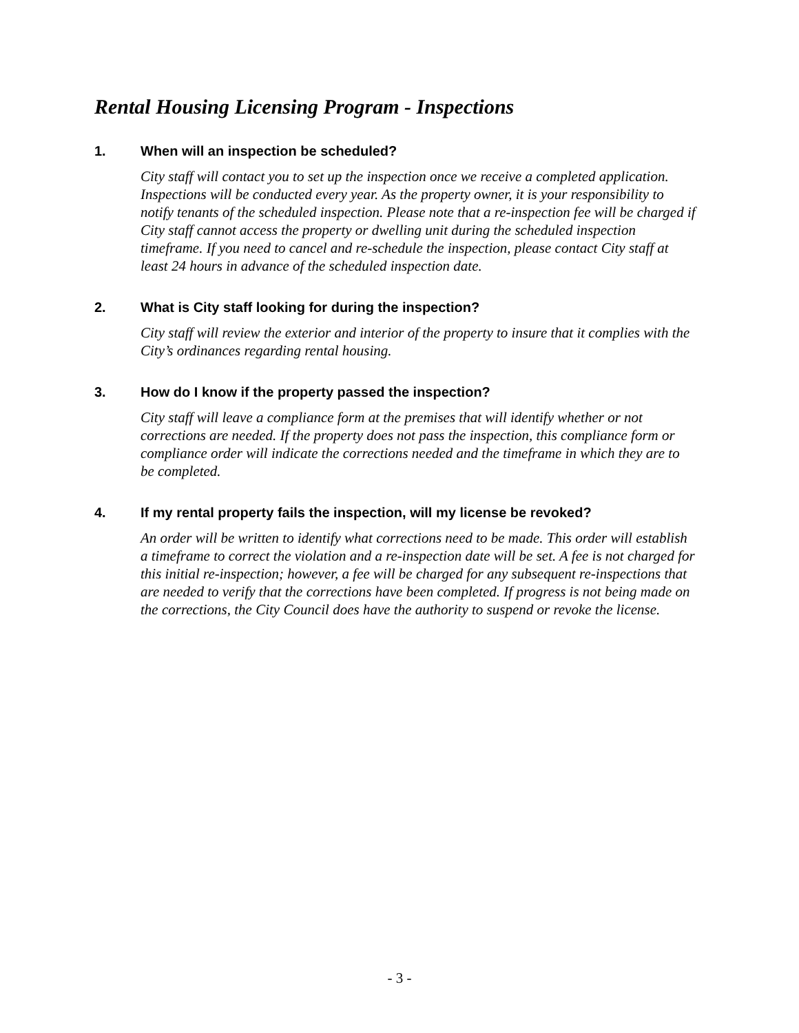Rental Housing Licensing Program - Inspections
1. When will an inspection be scheduled?
City staff will contact you to set up the inspection once we receive a completed application. Inspections will be conducted every year. As the property owner, it is your responsibility to notify tenants of the scheduled inspection. Please note that a re-inspection fee will be charged if City staff cannot access the property or dwelling unit during the scheduled inspection timeframe. If you need to cancel and re-schedule the inspection, please contact City staff at least 24 hours in advance of the scheduled inspection date.
2. What is City staff looking for during the inspection?
City staff will review the exterior and interior of the property to insure that it complies with the City’s ordinances regarding rental housing.
3. How do I know if the property passed the inspection?
City staff will leave a compliance form at the premises that will identify whether or not corrections are needed. If the property does not pass the inspection, this compliance form or compliance order will indicate the corrections needed and the timeframe in which they are to be completed.
4. If my rental property fails the inspection, will my license be revoked?
An order will be written to identify what corrections need to be made. This order will establish a timeframe to correct the violation and a re-inspection date will be set. A fee is not charged for this initial re-inspection; however, a fee will be charged for any subsequent re-inspections that are needed to verify that the corrections have been completed. If progress is not being made on the corrections, the City Council does have the authority to suspend or revoke the license.
- 3 -